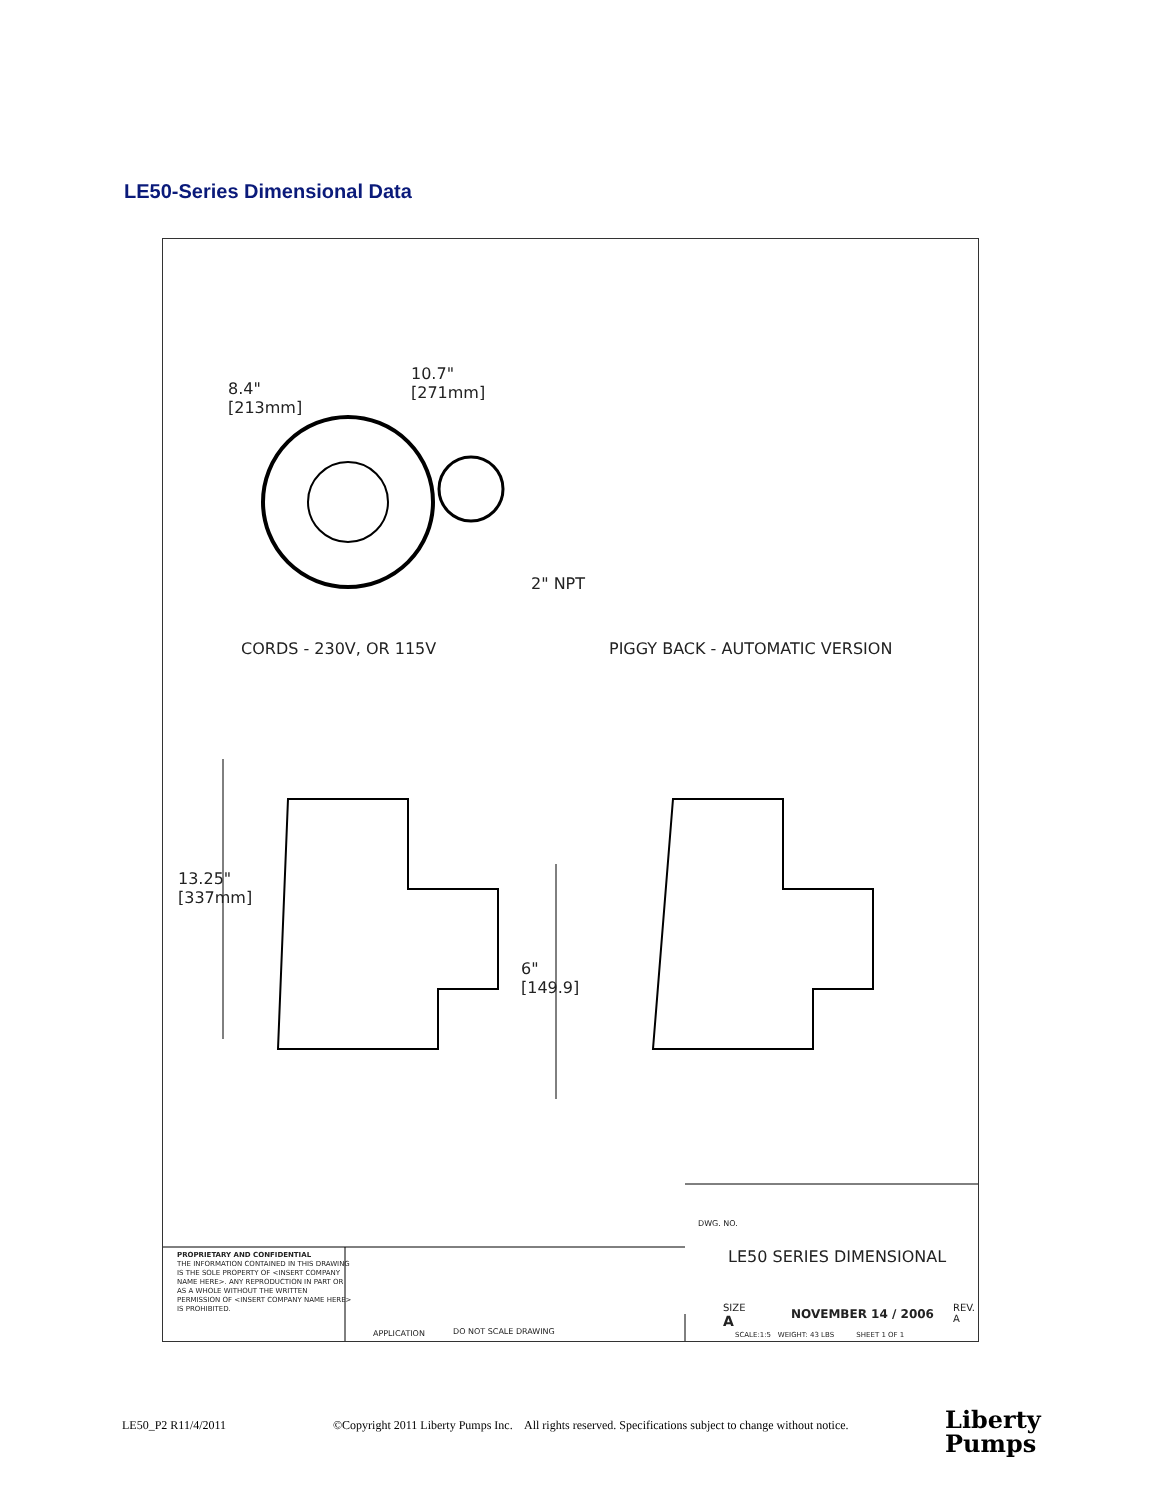LE50-Series Dimensional Data
8.4"
[213mm]
10.7"
[271mm]
2" NPT
CORDS - 230V, OR 115V PIGGY BACK - AUTOMATIC VERSION
13.25"
[337mm]
6"
[149.9]
DWG. NO.
LE50 SERIES DIMENSIONAL
SIZE
A
NOVEMBER 14 / 2006
REV.
A
SCALE:1:5 WEIGHT: 43 LBS SHEET 1 OF 1
PROPRIETARY AND CONFIDENTIAL
THE INFORMATION CONTAINED IN THIS DRAWING IS THE SOLE PROPERTY OF <INSERT COMPANY NAME HERE>. ANY REPRODUCTION IN PART OR AS A WHOLE WITHOUT THE WRITTEN PERMISSION OF <INSERT COMPANY NAME HERE> IS PROHIBITED.
APPLICATION DO NOT SCALE DRAWING
LE50_P2 R11/4/2011
©Copyright 2011 Liberty Pumps Inc. All rights reserved. Specifications subject to change without notice.
Liberty
Pumps